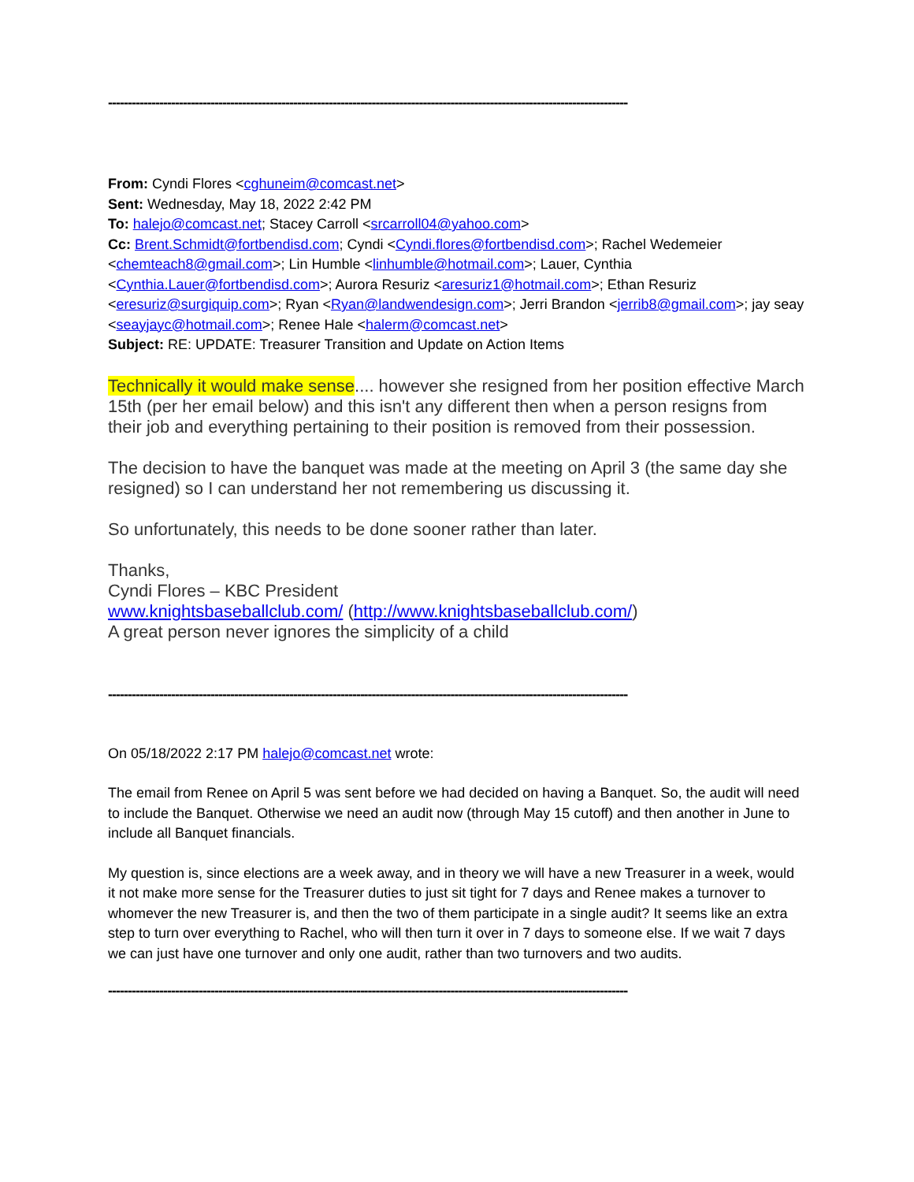------------------------------------------------------------------------------------------------------------------------------------
From: Cyndi Flores <cghuneim@comcast.net>
Sent: Wednesday, May 18, 2022 2:42 PM
To: halejo@comcast.net; Stacey Carroll <srcarroll04@yahoo.com>
Cc: Brent.Schmidt@fortbendisd.com; Cyndi <Cyndi.flores@fortbendisd.com>; Rachel Wedemeier <chemteach8@gmail.com>; Lin Humble <linhumble@hotmail.com>; Lauer, Cynthia <Cynthia.Lauer@fortbendisd.com>; Aurora Resuriz <aresuriz1@hotmail.com>; Ethan Resuriz <eresuriz@surgiquip.com>; Ryan <Ryan@landwendesign.com>; Jerri Brandon <jerrib8@gmail.com>; jay seay <seayjayc@hotmail.com>; Renee Hale <halerm@comcast.net>
Subject: RE: UPDATE: Treasurer Transition and Update on Action Items
Technically it would make sense.... however she resigned from her position effective March 15th (per her email below) and this isn't any different then when a person resigns from their job and everything pertaining to their position is removed from their possession.
The decision to have the banquet was made at the meeting on April 3 (the same day she resigned) so I can understand her not remembering us discussing it.
So unfortunately, this needs to be done sooner rather than later.
Thanks,
Cyndi Flores – KBC President
www.knightsbaseballclub.com/ (http://www.knightsbaseballclub.com/)
A great person never ignores the simplicity of a child
------------------------------------------------------------------------------------------------------------------------------------
On 05/18/2022 2:17 PM halejo@comcast.net wrote:
The email from Renee on April 5 was sent before we had decided on having a Banquet. So, the audit will need to include the Banquet. Otherwise we need an audit now (through May 15 cutoff) and then another in June to include all Banquet financials.
My question is, since elections are a week away, and in theory we will have a new Treasurer in a week, would it not make more sense for the Treasurer duties to just sit tight for 7 days and Renee makes a turnover to whomever the new Treasurer is, and then the two of them participate in a single audit? It seems like an extra step to turn over everything to Rachel, who will then turn it over in 7 days to someone else. If we wait 7 days we can just have one turnover and only one audit, rather than two turnovers and two audits.
------------------------------------------------------------------------------------------------------------------------------------